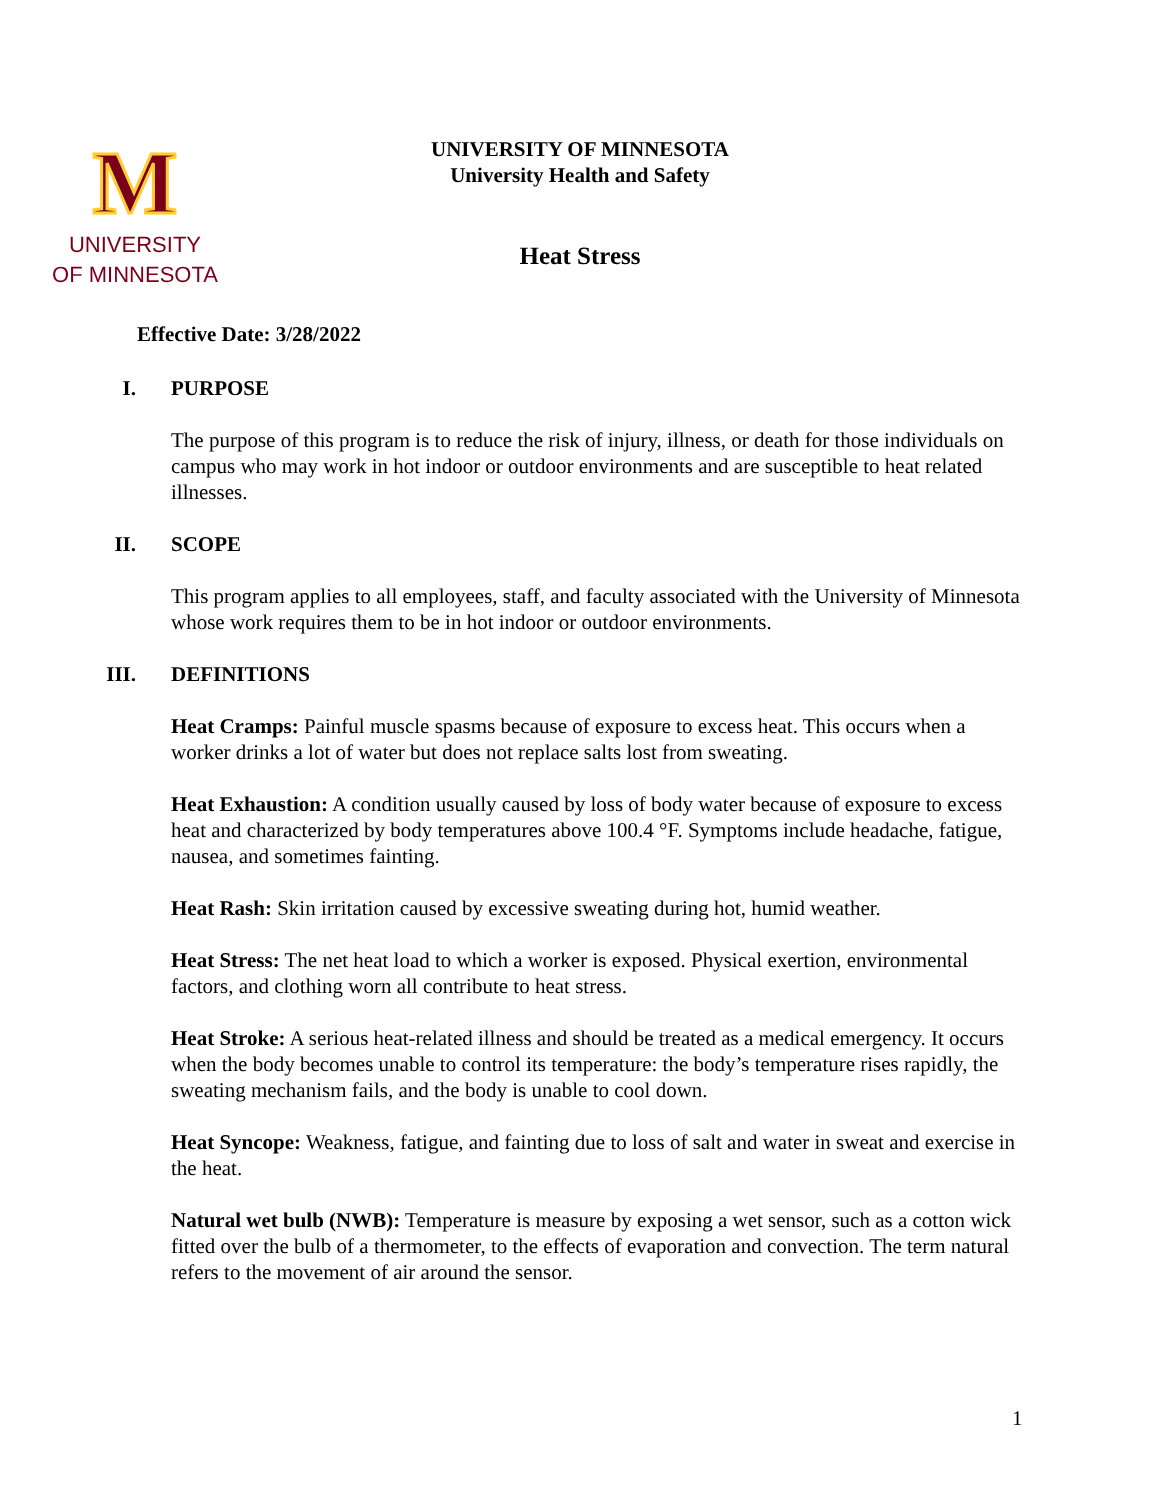M
UNIVERSITY
OF MINNESOTA
UNIVERSITY OF MINNESOTA
University Health and Safety
Heat Stress
Effective Date: 3/28/2022
I. PURPOSE
The purpose of this program is to reduce the risk of injury, illness, or death for those individuals on campus who may work in hot indoor or outdoor environments and are susceptible to heat related illnesses.
II. SCOPE
This program applies to all employees, staff, and faculty associated with the University of Minnesota whose work requires them to be in hot indoor or outdoor environments.
III. DEFINITIONS
Heat Cramps: Painful muscle spasms because of exposure to excess heat. This occurs when a worker drinks a lot of water but does not replace salts lost from sweating.
Heat Exhaustion: A condition usually caused by loss of body water because of exposure to excess heat and characterized by body temperatures above 100.4 °F. Symptoms include headache, fatigue, nausea, and sometimes fainting.
Heat Rash: Skin irritation caused by excessive sweating during hot, humid weather.
Heat Stress: The net heat load to which a worker is exposed. Physical exertion, environmental factors, and clothing worn all contribute to heat stress.
Heat Stroke: A serious heat-related illness and should be treated as a medical emergency. It occurs when the body becomes unable to control its temperature: the body’s temperature rises rapidly, the sweating mechanism fails, and the body is unable to cool down.
Heat Syncope: Weakness, fatigue, and fainting due to loss of salt and water in sweat and exercise in the heat.
Natural wet bulb (NWB): Temperature is measure by exposing a wet sensor, such as a cotton wick fitted over the bulb of a thermometer, to the effects of evaporation and convection. The term natural refers to the movement of air around the sensor.
1